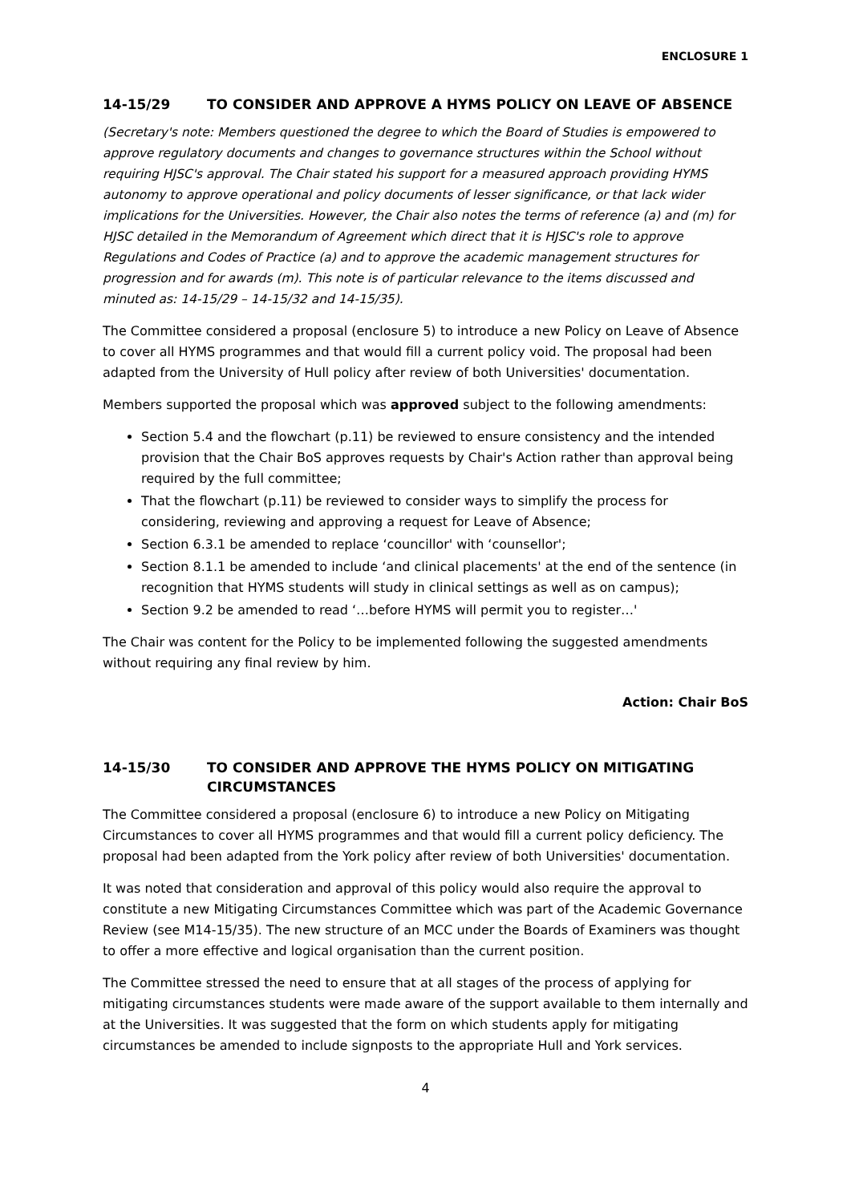ENCLOSURE 1
14-15/29 TO CONSIDER AND APPROVE A HYMS POLICY ON LEAVE OF ABSENCE
(Secretary's note: Members questioned the degree to which the Board of Studies is empowered to approve regulatory documents and changes to governance structures within the School without requiring HJSC's approval. The Chair stated his support for a measured approach providing HYMS autonomy to approve operational and policy documents of lesser significance, or that lack wider implications for the Universities. However, the Chair also notes the terms of reference (a) and (m) for HJSC detailed in the Memorandum of Agreement which direct that it is HJSC's role to approve Regulations and Codes of Practice (a) and to approve the academic management structures for progression and for awards (m). This note is of particular relevance to the items discussed and minuted as: 14-15/29 – 14-15/32 and 14-15/35).
The Committee considered a proposal (enclosure 5) to introduce a new Policy on Leave of Absence to cover all HYMS programmes and that would fill a current policy void. The proposal had been adapted from the University of Hull policy after review of both Universities' documentation.
Members supported the proposal which was approved subject to the following amendments:
Section 5.4 and the flowchart (p.11) be reviewed to ensure consistency and the intended provision that the Chair BoS approves requests by Chair's Action rather than approval being required by the full committee;
That the flowchart (p.11) be reviewed to consider ways to simplify the process for considering, reviewing and approving a request for Leave of Absence;
Section 6.3.1 be amended to replace ‘councillor' with ‘counsellor';
Section 8.1.1 be amended to include ‘and clinical placements' at the end of the sentence (in recognition that HYMS students will study in clinical settings as well as on campus);
Section 9.2 be amended to read ‘…before HYMS will permit you to register…'
The Chair was content for the Policy to be implemented following the suggested amendments without requiring any final review by him.
Action: Chair BoS
14-15/30 TO CONSIDER AND APPROVE THE HYMS POLICY ON MITIGATING CIRCUMSTANCES
The Committee considered a proposal (enclosure 6) to introduce a new Policy on Mitigating Circumstances to cover all HYMS programmes and that would fill a current policy deficiency. The proposal had been adapted from the York policy after review of both Universities' documentation.
It was noted that consideration and approval of this policy would also require the approval to constitute a new Mitigating Circumstances Committee which was part of the Academic Governance Review (see M14-15/35). The new structure of an MCC under the Boards of Examiners was thought to offer a more effective and logical organisation than the current position.
The Committee stressed the need to ensure that at all stages of the process of applying for mitigating circumstances students were made aware of the support available to them internally and at the Universities. It was suggested that the form on which students apply for mitigating circumstances be amended to include signposts to the appropriate Hull and York services.
4